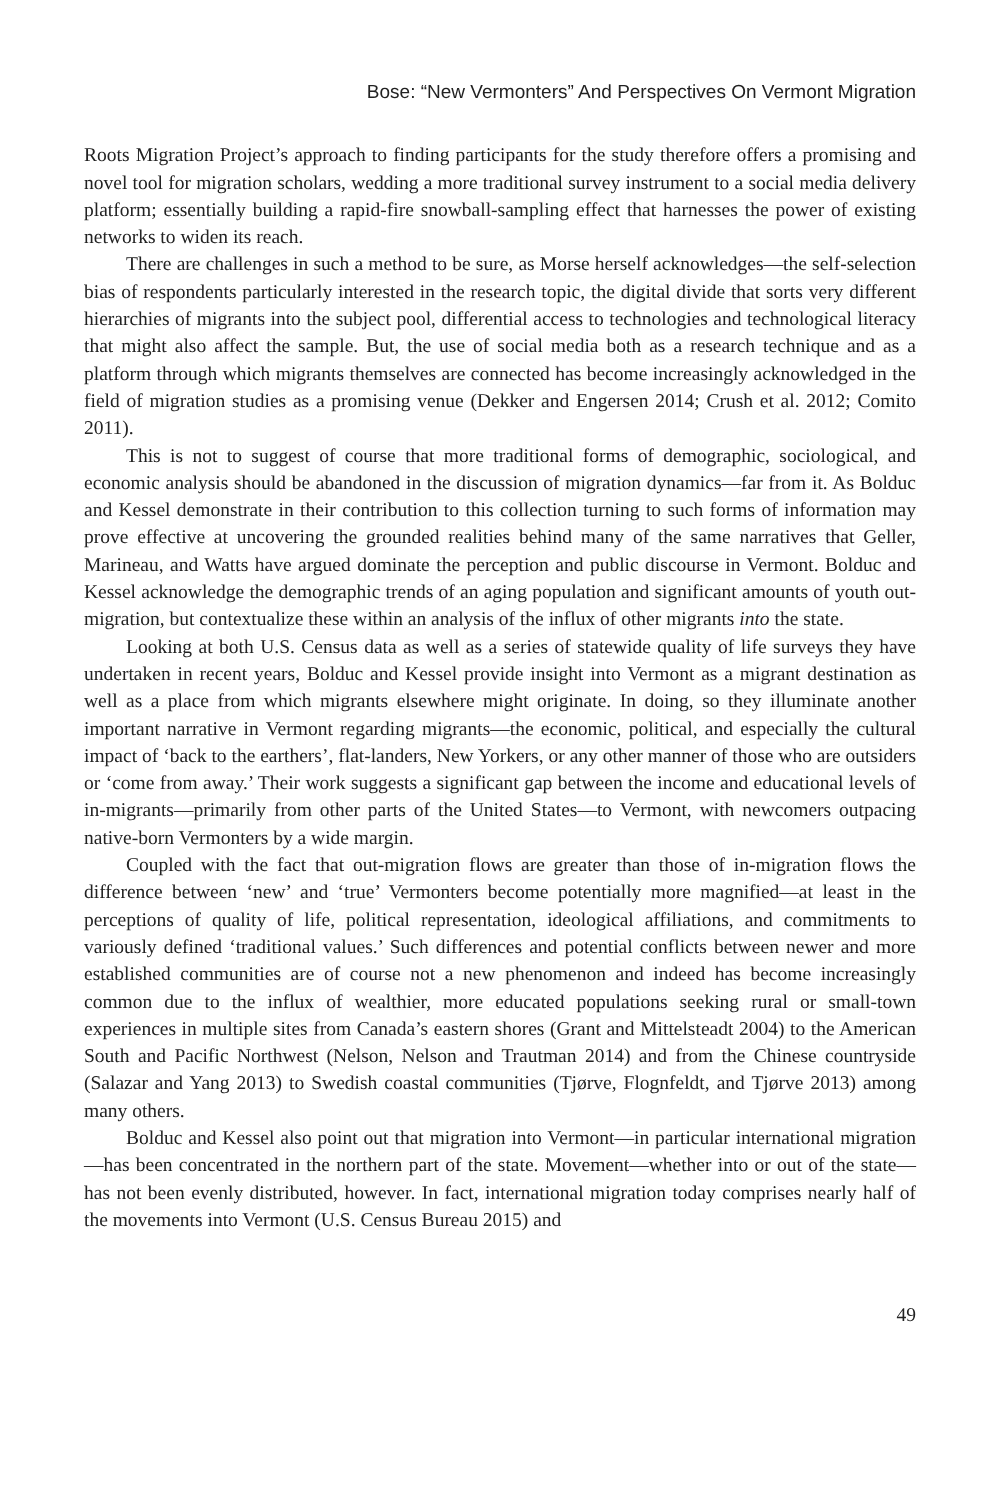Bose: “New Vermonters” And Perspectives On Vermont Migration
Roots Migration Project’s approach to finding participants for the study therefore offers a promising and novel tool for migration scholars, wedding a more traditional survey instrument to a social media delivery platform; essentially building a rapid-fire snowball-sampling effect that harnesses the power of existing networks to widen its reach.
There are challenges in such a method to be sure, as Morse herself acknowledges—the self-selection bias of respondents particularly interested in the research topic, the digital divide that sorts very different hierarchies of migrants into the subject pool, differential access to technologies and technological literacy that might also affect the sample. But, the use of social media both as a research technique and as a platform through which migrants themselves are connected has become increasingly acknowledged in the field of migration studies as a promising venue (Dekker and Engersen 2014; Crush et al. 2012; Comito 2011).
This is not to suggest of course that more traditional forms of demographic, sociological, and economic analysis should be abandoned in the discussion of migration dynamics—far from it. As Bolduc and Kessel demonstrate in their contribution to this collection turning to such forms of information may prove effective at uncovering the grounded realities behind many of the same narratives that Geller, Marineau, and Watts have argued dominate the perception and public discourse in Vermont. Bolduc and Kessel acknowledge the demographic trends of an aging population and significant amounts of youth out-migration, but contextualize these within an analysis of the influx of other migrants into the state.
Looking at both U.S. Census data as well as a series of statewide quality of life surveys they have undertaken in recent years, Bolduc and Kessel provide insight into Vermont as a migrant destination as well as a place from which migrants elsewhere might originate. In doing, so they illuminate another important narrative in Vermont regarding migrants—the economic, political, and especially the cultural impact of ‘back to the earthers’, flat-landers, New Yorkers, or any other manner of those who are outsiders or ‘come from away.’ Their work suggests a significant gap between the income and educational levels of in-migrants—primarily from other parts of the United States—to Vermont, with newcomers outpacing native-born Vermonters by a wide margin.
Coupled with the fact that out-migration flows are greater than those of in-migration flows the difference between ‘new’ and ‘true’ Vermonters become potentially more magnified—at least in the perceptions of quality of life, political representation, ideological affiliations, and commitments to variously defined ‘traditional values.’ Such differences and potential conflicts between newer and more established communities are of course not a new phenomenon and indeed has become increasingly common due to the influx of wealthier, more educated populations seeking rural or small-town experiences in multiple sites from Canada’s eastern shores (Grant and Mittelsteadt 2004) to the American South and Pacific Northwest (Nelson, Nelson and Trautman 2014) and from the Chinese countryside (Salazar and Yang 2013) to Swedish coastal communities (Tjørve, Flognfeldt, and Tjørve 2013) among many others.
Bolduc and Kessel also point out that migration into Vermont—in particular international migration—has been concentrated in the northern part of the state. Movement—whether into or out of the state—has not been evenly distributed, however. In fact, international migration today comprises nearly half of the movements into Vermont (U.S. Census Bureau 2015) and
49